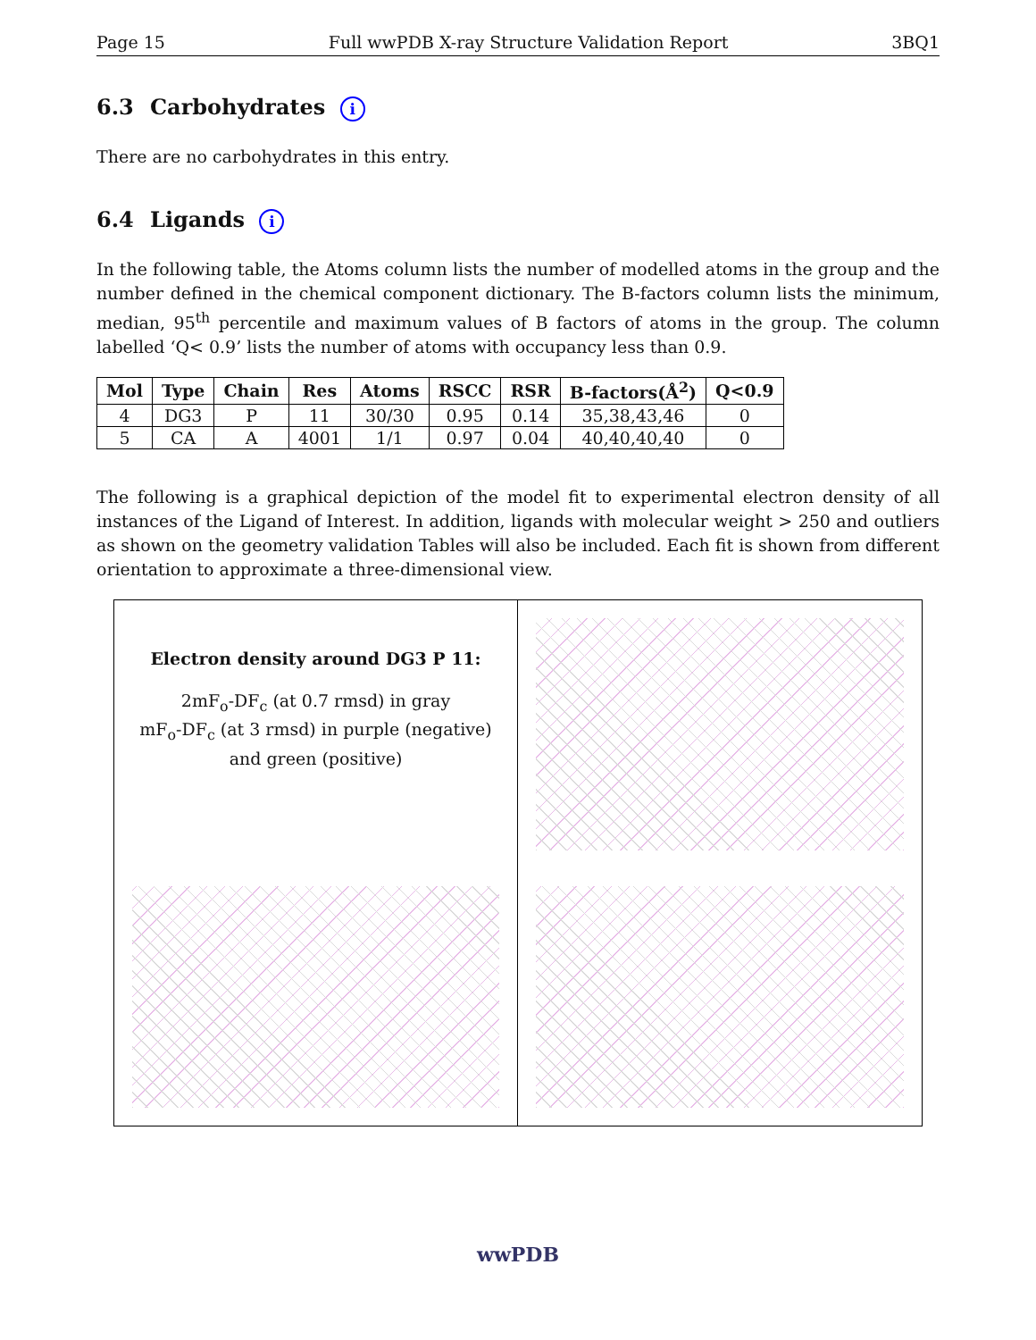Page 15 Full wwPDB X-ray Structure Validation Report 3BQ1
6.3 Carbohydrates i
There are no carbohydrates in this entry.
6.4 Ligands i
In the following table, the Atoms column lists the number of modelled atoms in the group and the number defined in the chemical component dictionary. The B-factors column lists the minimum, median, 95<sup>th</sup> percentile and maximum values of B factors of atoms in the group. The column labelled ‘Q< 0.9’ lists the number of atoms with occupancy less than 0.9.
| Mol | Type | Chain | Res | Atoms | RSCC | RSR | B-factors(Å<sup>2</sup>) | Q<0.9 |
| --- | --- | --- | --- | --- | --- | --- | --- | --- |
| 4 | DG3 | P | 11 | 30/30 | 0.95 | 0.14 | 35,38,43,46 | 0 |
| 5 | CA | A | 4001 | 1/1 | 0.97 | 0.04 | 40,40,40,40 | 0 |
The following is a graphical depiction of the model fit to experimental electron density of all instances of the Ligand of Interest. In addition, ligands with molecular weight > 250 and outliers as shown on the geometry validation Tables will also be included. Each fit is shown from different orientation to approximate a three-dimensional view.
Electron density around DG3 P 11:
2mF<sub>o</sub>-DF<sub>c</sub> (at 0.7 rmsd) in gray
mF<sub>o</sub>-DF<sub>c</sub> (at 3 rmsd) in purple (negative)
and green (positive)
wwPDB